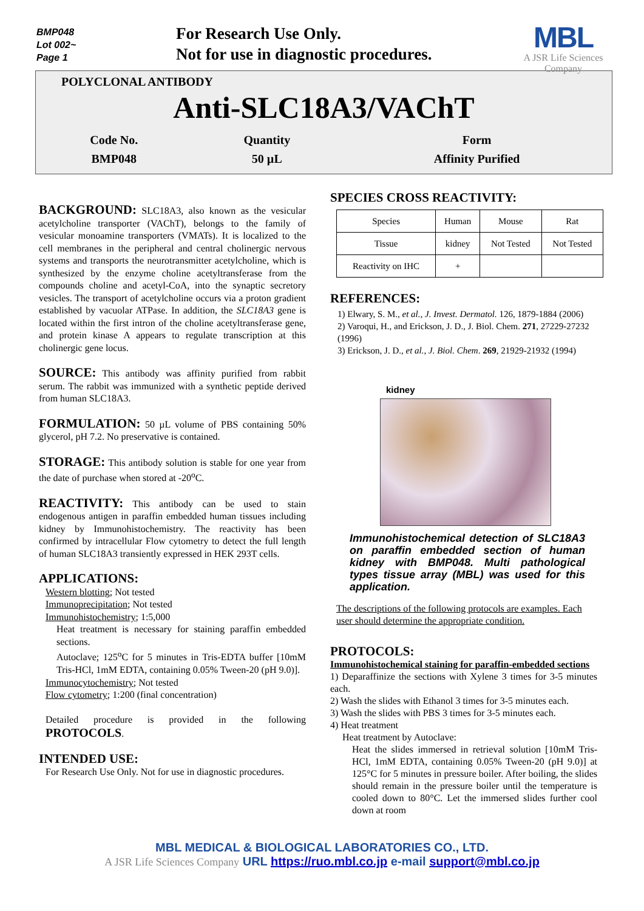BMP048
Lot 002~
Page 1
For Research Use Only.
Not for use in diagnostic procedures.
MBL
A JSR Life Sciences Company
POLYCLONAL ANTIBODY
Anti-SLC18A3/VAChT
| Code No. | Quantity | Form |
| BMP048 | 50 µL | Affinity Purified |
BACKGROUND:
SLC18A3, also known as the vesicular acetylcholine transporter (VAChT), belongs to the family of vesicular monoamine transporters (VMATs). It is localized to the cell membranes in the peripheral and central cholinergic nervous systems and transports the neurotransmitter acetylcholine, which is synthesized by the enzyme choline acetyltransferase from the compounds choline and acetyl-CoA, into the synaptic secretory vesicles. The transport of acetylcholine occurs via a proton gradient established by vacuolar ATPase. In addition, the SLC18A3 gene is located within the first intron of the choline acetyltransferase gene, and protein kinase A appears to regulate transcription at this cholinergic gene locus.
SOURCE:
This antibody was affinity purified from rabbit serum. The rabbit was immunized with a synthetic peptide derived from human SLC18A3.
FORMULATION:
50 µL volume of PBS containing 50% glycerol, pH 7.2. No preservative is contained.
STORAGE:
This antibody solution is stable for one year from the date of purchase when stored at -20<sup>o</sup>C.
REACTIVITY:
This antibody can be used to stain endogenous antigen in paraffin embedded human tissues including kidney by Immunohistochemistry. The reactivity has been confirmed by intracellular Flow cytometry to detect the full length of human SLC18A3 transiently expressed in HEK 293T cells.
APPLICATIONS:
Western blotting; Not tested
Immunoprecipitation; Not tested
Immunohistochemistry; 1:5,000
Heat treatment is necessary for staining paraffin embedded sections.
Autoclave; 125<sup>o</sup>C for 5 minutes in Tris-EDTA buffer [10mM Tris-HCl, 1mM EDTA, containing 0.05% Tween-20 (pH 9.0)].
Immunocytochemistry; Not tested
Flow cytometry; 1:200 (final concentration)
Detailed procedure is provided in the following PROTOCOLS.
INTENDED USE:
For Research Use Only. Not for use in diagnostic procedures.
SPECIES CROSS REACTIVITY:
| Species | Human | Mouse | Rat |
| Tissue | kidney | Not Tested | Not Tested |
| Reactivity on IHC | + | | |
REFERENCES:
1) Elwary, S. M., et al., J. Invest. Dermatol. 126, 1879-1884 (2006)
2) Varoqui, H., and Erickson, J. D., J. Biol. Chem. 271, 27229-27232 (1996)
3) Erickson, J. D., et al., J. Biol. Chem. 269, 21929-21932 (1994)
kidney
Immunohistochemical detection of SLC18A3 on paraffin embedded section of human kidney with BMP048. Multi pathological types tissue array (MBL) was used for this application.
The descriptions of the following protocols are examples. Each user should determine the appropriate condition.
PROTOCOLS:
Immunohistochemical staining for paraffin-embedded sections
1) Deparaffinize the sections with Xylene 3 times for 3-5 minutes each.
2) Wash the slides with Ethanol 3 times for 3-5 minutes each.
3) Wash the slides with PBS 3 times for 3-5 minutes each.
4) Heat treatment
Heat treatment by Autoclave:
Heat the slides immersed in retrieval solution [10mM Tris-HCl, 1mM EDTA, containing 0.05% Tween-20 (pH 9.0)] at 125°C for 5 minutes in pressure boiler. After boiling, the slides should remain in the pressure boiler until the temperature is cooled down to 80°C. Let the immersed slides further cool down at room
MBL MEDICAL & BIOLOGICAL LABORATORIES CO., LTD.
A JSR Life Sciences Company URL https://ruo.mbl.co.jp e-mail support@mbl.co.jp